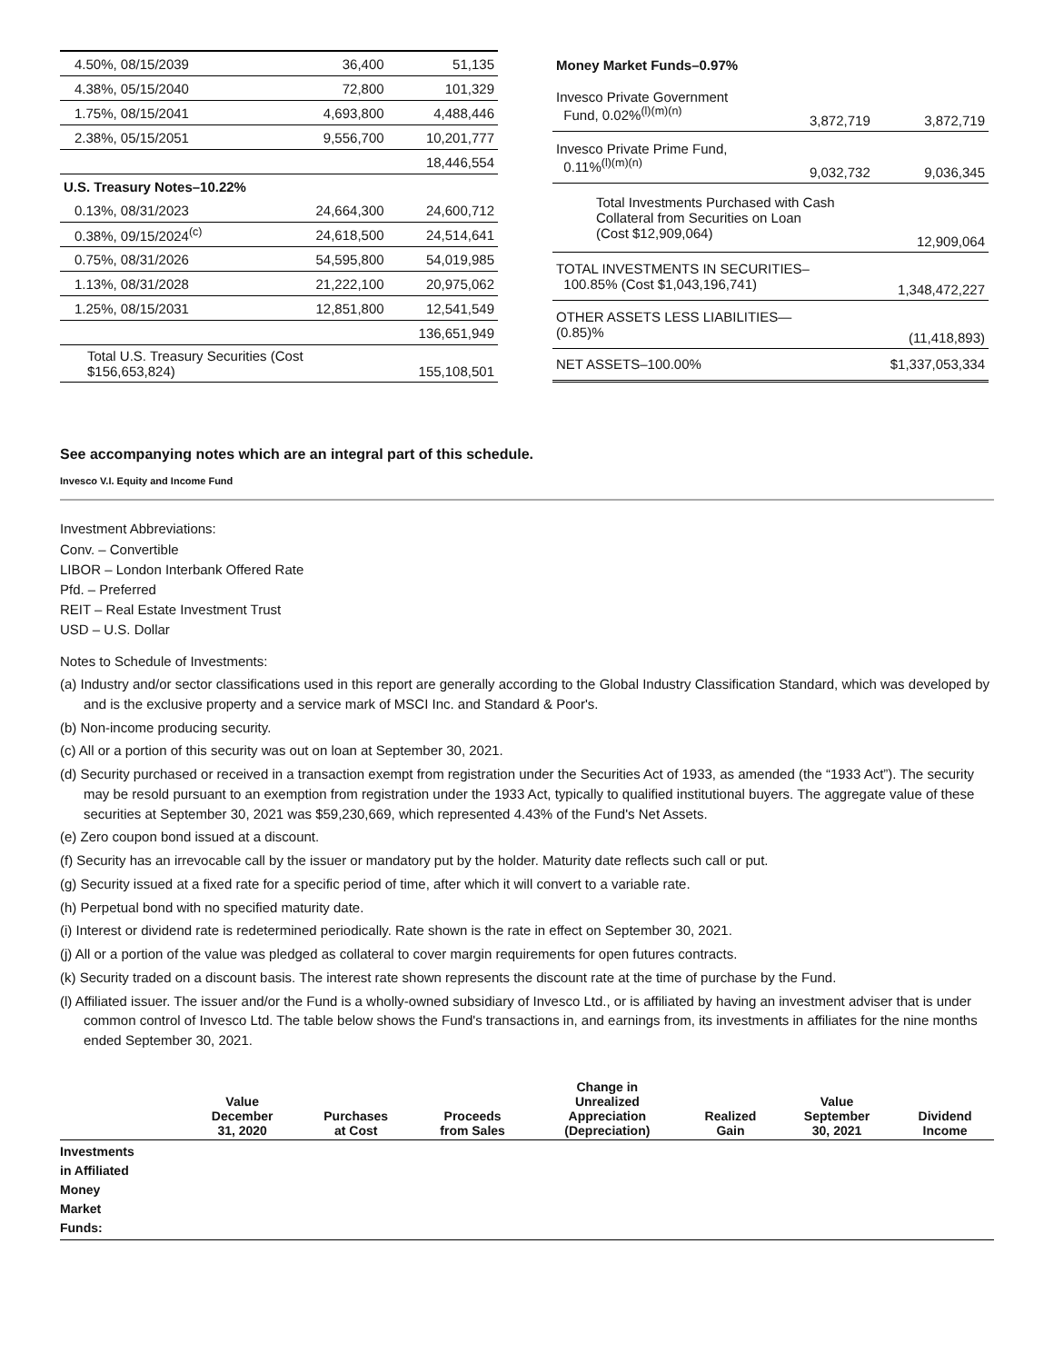| 4.50%, 08/15/2039 | 36,400 | 51,135 |
| 4.38%, 05/15/2040 | 72,800 | 101,329 |
| 1.75%, 08/15/2041 | 4,693,800 | 4,488,446 |
| 2.38%, 05/15/2051 | 9,556,700 | 10,201,777 |
| | | 18,446,554 |
| U.S. Treasury Notes–10.22% | | |
| 0.13%, 08/31/2023 | 24,664,300 | 24,600,712 |
| 0.38%, 09/15/2024<sup>(c)</sup> | 24,618,500 | 24,514,641 |
| 0.75%, 08/31/2026 | 54,595,800 | 54,019,985 |
| 1.13%, 08/31/2028 | 21,222,100 | 20,975,062 |
| 1.25%, 08/15/2031 | 12,851,800 | 12,541,549 |
| | | 136,651,949 |
| Total U.S. Treasury Securities (Cost $156,653,824) | | 155,108,501 |
| Money Market Funds–0.97% | | |
| Invesco Private Government Fund, 0.02%<sup>(l)(m)(n)</sup> | 3,872,719 | 3,872,719 |
| Invesco Private Prime Fund, 0.11%<sup>(l)(m)(n)</sup> | 9,032,732 | 9,036,345 |
| Total Investments Purchased with Cash Collateral from Securities on Loan (Cost $12,909,064) | | 12,909,064 |
| TOTAL INVESTMENTS IN SECURITIES– 100.85% (Cost $1,043,196,741) | | 1,348,472,227 |
| OTHER ASSETS LESS LIABILITIES— (0.85)% | | (11,418,893) |
| NET ASSETS–100.00% | | $1,337,053,334 |
See accompanying notes which are an integral part of this schedule.
Invesco V.I. Equity and Income Fund
Investment Abbreviations:
Conv. – Convertible
LIBOR – London Interbank Offered Rate
Pfd. – Preferred
REIT – Real Estate Investment Trust
USD – U.S. Dollar
Notes to Schedule of Investments:
(a) Industry and/or sector classifications used in this report are generally according to the Global Industry Classification Standard, which was developed by and is the exclusive property and a service mark of MSCI Inc. and Standard & Poor's.
(b) Non-income producing security.
(c) All or a portion of this security was out on loan at September 30, 2021.
(d) Security purchased or received in a transaction exempt from registration under the Securities Act of 1933, as amended (the “1933 Act”). The security may be resold pursuant to an exemption from registration under the 1933 Act, typically to qualified institutional buyers. The aggregate value of these securities at September 30, 2021 was $59,230,669, which represented 4.43% of the Fund's Net Assets.
(e) Zero coupon bond issued at a discount.
(f) Security has an irrevocable call by the issuer or mandatory put by the holder. Maturity date reflects such call or put.
(g) Security issued at a fixed rate for a specific period of time, after which it will convert to a variable rate.
(h) Perpetual bond with no specified maturity date.
(i) Interest or dividend rate is redetermined periodically. Rate shown is the rate in effect on September 30, 2021.
(j) All or a portion of the value was pledged as collateral to cover margin requirements for open futures contracts.
(k) Security traded on a discount basis. The interest rate shown represents the discount rate at the time of purchase by the Fund.
(l) Affiliated issuer. The issuer and/or the Fund is a wholly-owned subsidiary of Invesco Ltd., or is affiliated by having an investment adviser that is under common control of Invesco Ltd. The table below shows the Fund's transactions in, and earnings from, its investments in affiliates for the nine months ended September 30, 2021.
| | Value December 31, 2020 | Purchases at Cost | Proceeds from Sales | Change in Unrealized Appreciation (Depreciation) | Realized Gain | Value September 30, 2021 | Dividend Income |
| --- | --- | --- | --- | --- | --- | --- | --- |
| Investments in Affiliated Money Market Funds: | | | | | | | |